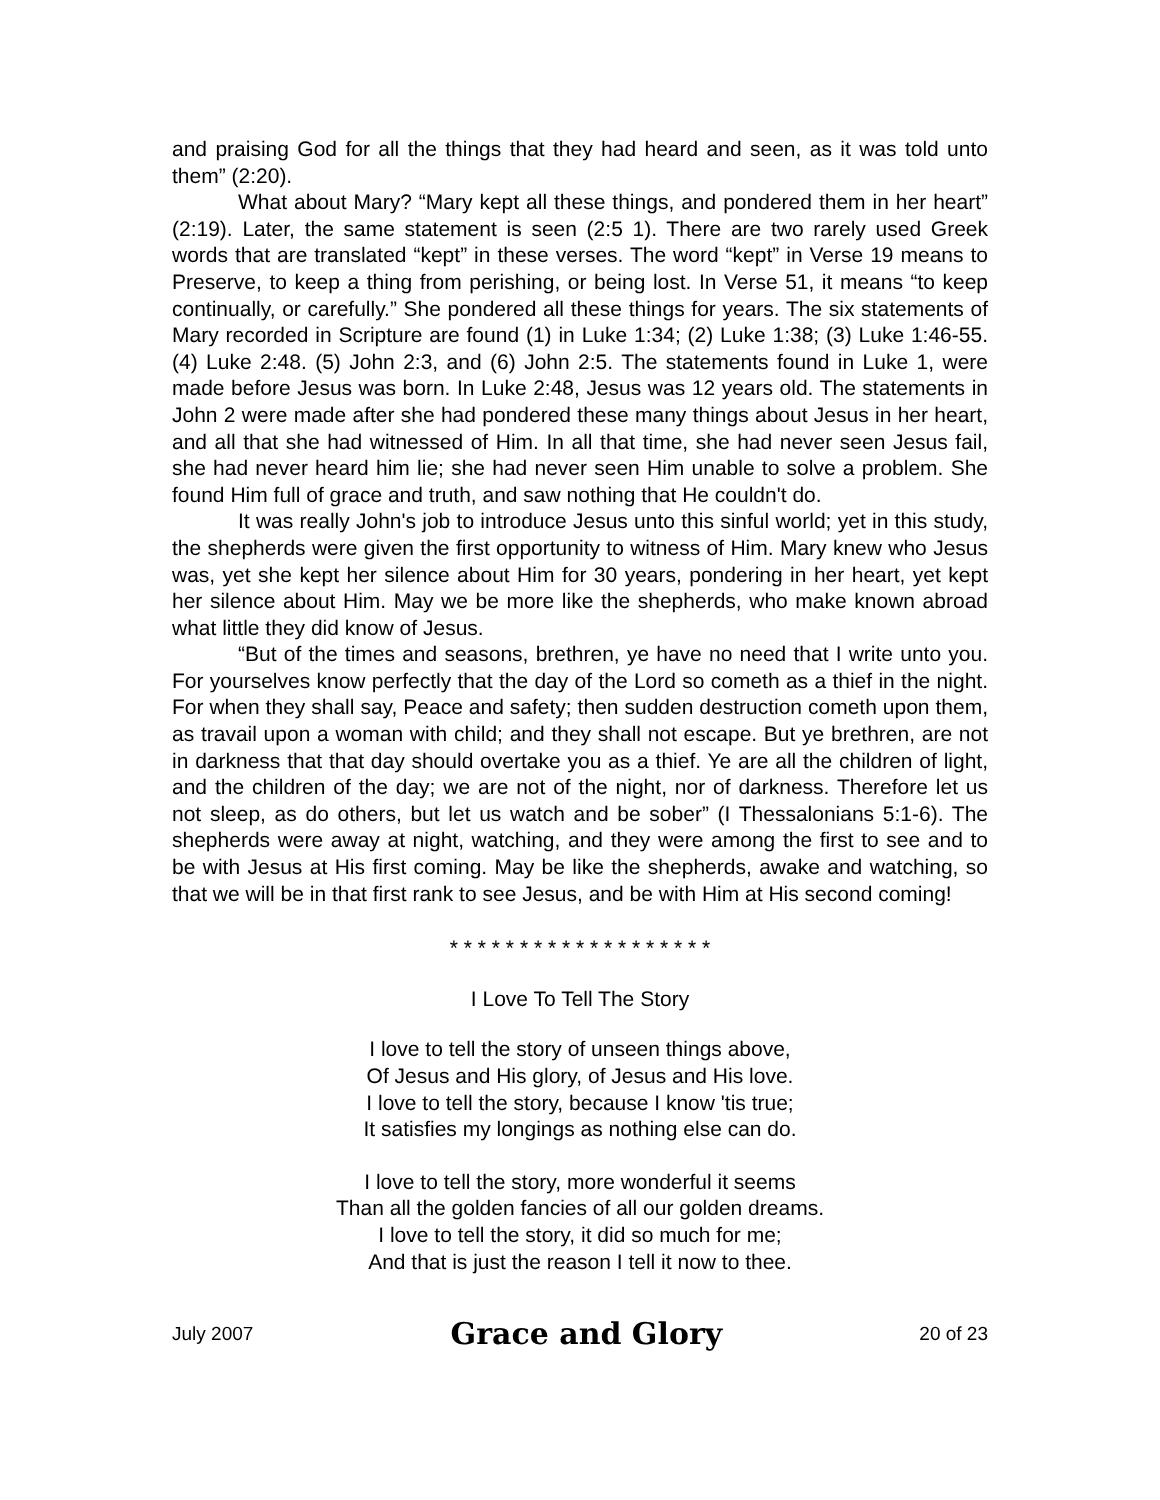and praising God for all the things that they had heard and seen, as it was told unto them” (2:20).
What about Mary? “Mary kept all these things, and pondered them in her heart” (2:19). Later, the same statement is seen (2:5 1). There are two rarely used Greek words that are translated “kept” in these verses. The word “kept” in Verse 19 means to Preserve, to keep a thing from perishing, or being lost. In Verse 51, it means “to keep continually, or carefully.” She pondered all these things for years. The six statements of Mary recorded in Scripture are found (1) in Luke 1:34; (2) Luke 1:38; (3) Luke 1:46-55. (4) Luke 2:48. (5) John 2:3, and (6) John 2:5. The statements found in Luke 1, were made before Jesus was born. In Luke 2:48, Jesus was 12 years old. The statements in John 2 were made after she had pondered these many things about Jesus in her heart, and all that she had witnessed of Him. In all that time, she had never seen Jesus fail, she had never heard him lie; she had never seen Him unable to solve a problem. She found Him full of grace and truth, and saw nothing that He couldn't do.
It was really John's job to introduce Jesus unto this sinful world; yet in this study, the shepherds were given the first opportunity to witness of Him. Mary knew who Jesus was, yet she kept her silence about Him for 30 years, pondering in her heart, yet kept her silence about Him. May we be more like the shepherds, who make known abroad what little they did know of Jesus.
“But of the times and seasons, brethren, ye have no need that I write unto you. For yourselves know perfectly that the day of the Lord so cometh as a thief in the night. For when they shall say, Peace and safety; then sudden destruction cometh upon them, as travail upon a woman with child; and they shall not escape. But ye brethren, are not in darkness that that day should overtake you as a thief. Ye are all the children of light, and the children of the day; we are not of the night, nor of darkness. Therefore let us not sleep, as do others, but let us watch and be sober” (I Thessalonians 5:1-6). The shepherds were away at night, watching, and they were among the first to see and to be with Jesus at His first coming. May be like the shepherds, awake and watching, so that we will be in that first rank to see Jesus, and be with Him at His second coming!
* * * * * * * * * * * * * * * * * * *
I Love To Tell The Story
I love to tell the story of unseen things above,
Of Jesus and His glory, of Jesus and His love.
I love to tell the story, because I know 'tis true;
It satisfies my longings as nothing else can do.
I love to tell the story, more wonderful it seems
Than all the golden fancies of all our golden dreams.
I love to tell the story, it did so much for me;
And that is just the reason I tell it now to thee.
July 2007 Grace and Glory 20 of 23